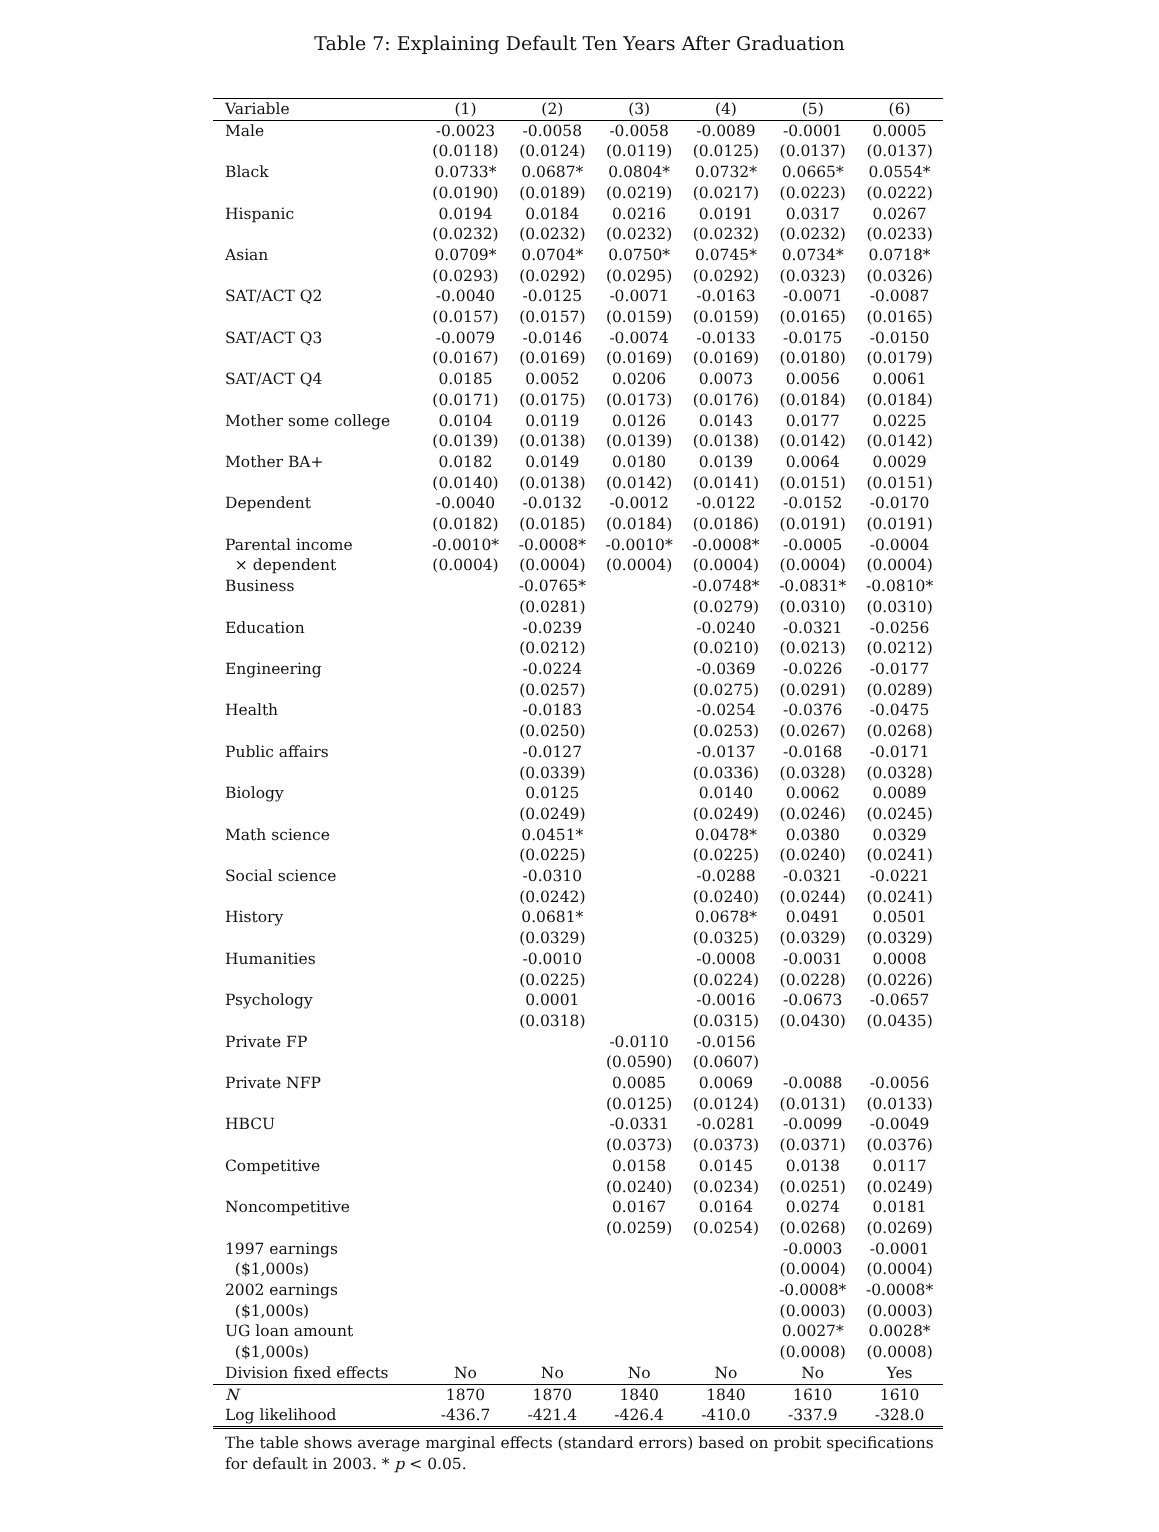Table 7: Explaining Default Ten Years After Graduation
| Variable | (1) | (2) | (3) | (4) | (5) | (6) |
| --- | --- | --- | --- | --- | --- | --- |
| Male | -0.0023 | -0.0058 | -0.0058 | -0.0089 | -0.0001 | 0.0005 |
| | (0.0118) | (0.0124) | (0.0119) | (0.0125) | (0.0137) | (0.0137) |
| Black | 0.0733* | 0.0687* | 0.0804* | 0.0732* | 0.0665* | 0.0554* |
| | (0.0190) | (0.0189) | (0.0219) | (0.0217) | (0.0223) | (0.0222) |
| Hispanic | 0.0194 | 0.0184 | 0.0216 | 0.0191 | 0.0317 | 0.0267 |
| | (0.0232) | (0.0232) | (0.0232) | (0.0232) | (0.0232) | (0.0233) |
| Asian | 0.0709* | 0.0704* | 0.0750* | 0.0745* | 0.0734* | 0.0718* |
| | (0.0293) | (0.0292) | (0.0295) | (0.0292) | (0.0323) | (0.0326) |
| SAT/ACT Q2 | -0.0040 | -0.0125 | -0.0071 | -0.0163 | -0.0071 | -0.0087 |
| | (0.0157) | (0.0157) | (0.0159) | (0.0159) | (0.0165) | (0.0165) |
| SAT/ACT Q3 | -0.0079 | -0.0146 | -0.0074 | -0.0133 | -0.0175 | -0.0150 |
| | (0.0167) | (0.0169) | (0.0169) | (0.0169) | (0.0180) | (0.0179) |
| SAT/ACT Q4 | 0.0185 | 0.0052 | 0.0206 | 0.0073 | 0.0056 | 0.0061 |
| | (0.0171) | (0.0175) | (0.0173) | (0.0176) | (0.0184) | (0.0184) |
| Mother some college | 0.0104 | 0.0119 | 0.0126 | 0.0143 | 0.0177 | 0.0225 |
| | (0.0139) | (0.0138) | (0.0139) | (0.0138) | (0.0142) | (0.0142) |
| Mother BA+ | 0.0182 | 0.0149 | 0.0180 | 0.0139 | 0.0064 | 0.0029 |
| | (0.0140) | (0.0138) | (0.0142) | (0.0141) | (0.0151) | (0.0151) |
| Dependent | -0.0040 | -0.0132 | -0.0012 | -0.0122 | -0.0152 | -0.0170 |
| | (0.0182) | (0.0185) | (0.0184) | (0.0186) | (0.0191) | (0.0191) |
| Parental income | -0.0010* | -0.0008* | -0.0010* | -0.0008* | -0.0005 | -0.0004 |
| × dependent | (0.0004) | (0.0004) | (0.0004) | (0.0004) | (0.0004) | (0.0004) |
| Business | | -0.0765* | | -0.0748* | -0.0831* | -0.0810* |
| | | (0.0281) | | (0.0279) | (0.0310) | (0.0310) |
| Education | | -0.0239 | | -0.0240 | -0.0321 | -0.0256 |
| | | (0.0212) | | (0.0210) | (0.0213) | (0.0212) |
| Engineering | | -0.0224 | | -0.0369 | -0.0226 | -0.0177 |
| | | (0.0257) | | (0.0275) | (0.0291) | (0.0289) |
| Health | | -0.0183 | | -0.0254 | -0.0376 | -0.0475 |
| | | (0.0250) | | (0.0253) | (0.0267) | (0.0268) |
| Public affairs | | -0.0127 | | -0.0137 | -0.0168 | -0.0171 |
| | | (0.0339) | | (0.0336) | (0.0328) | (0.0328) |
| Biology | | 0.0125 | | 0.0140 | 0.0062 | 0.0089 |
| | | (0.0249) | | (0.0249) | (0.0246) | (0.0245) |
| Math science | | 0.0451* | | 0.0478* | 0.0380 | 0.0329 |
| | | (0.0225) | | (0.0225) | (0.0240) | (0.0241) |
| Social science | | -0.0310 | | -0.0288 | -0.0321 | -0.0221 |
| | | (0.0242) | | (0.0240) | (0.0244) | (0.0241) |
| History | | 0.0681* | | 0.0678* | 0.0491 | 0.0501 |
| | | (0.0329) | | (0.0325) | (0.0329) | (0.0329) |
| Humanities | | -0.0010 | | -0.0008 | -0.0031 | 0.0008 |
| | | (0.0225) | | (0.0224) | (0.0228) | (0.0226) |
| Psychology | | 0.0001 | | -0.0016 | -0.0673 | -0.0657 |
| | | (0.0318) | | (0.0315) | (0.0430) | (0.0435) |
| Private FP | | | -0.0110 | -0.0156 | | |
| | | | (0.0590) | (0.0607) | | |
| Private NFP | | | 0.0085 | 0.0069 | -0.0088 | -0.0056 |
| | | | (0.0125) | (0.0124) | (0.0131) | (0.0133) |
| HBCU | | | -0.0331 | -0.0281 | -0.0099 | -0.0049 |
| | | | (0.0373) | (0.0373) | (0.0371) | (0.0376) |
| Competitive | | | 0.0158 | 0.0145 | 0.0138 | 0.0117 |
| | | | (0.0240) | (0.0234) | (0.0251) | (0.0249) |
| Noncompetitive | | | 0.0167 | 0.0164 | 0.0274 | 0.0181 |
| | | | (0.0259) | (0.0254) | (0.0268) | (0.0269) |
| 1997 earnings | | | | | -0.0003 | -0.0001 |
| ($1,000s) | | | | | (0.0004) | (0.0004) |
| 2002 earnings | | | | | -0.0008* | -0.0008* |
| ($1,000s) | | | | | (0.0003) | (0.0003) |
| UG loan amount | | | | | 0.0027* | 0.0028* |
| ($1,000s) | | | | | (0.0008) | (0.0008) |
| Division fixed effects | No | No | No | No | No | Yes |
| N | 1870 | 1870 | 1840 | 1840 | 1610 | 1610 |
| Log likelihood | -436.7 | -421.4 | -426.4 | -410.0 | -337.9 | -328.0 |
The table shows average marginal effects (standard errors) based on probit specifications for default in 2003. * p < 0.05.